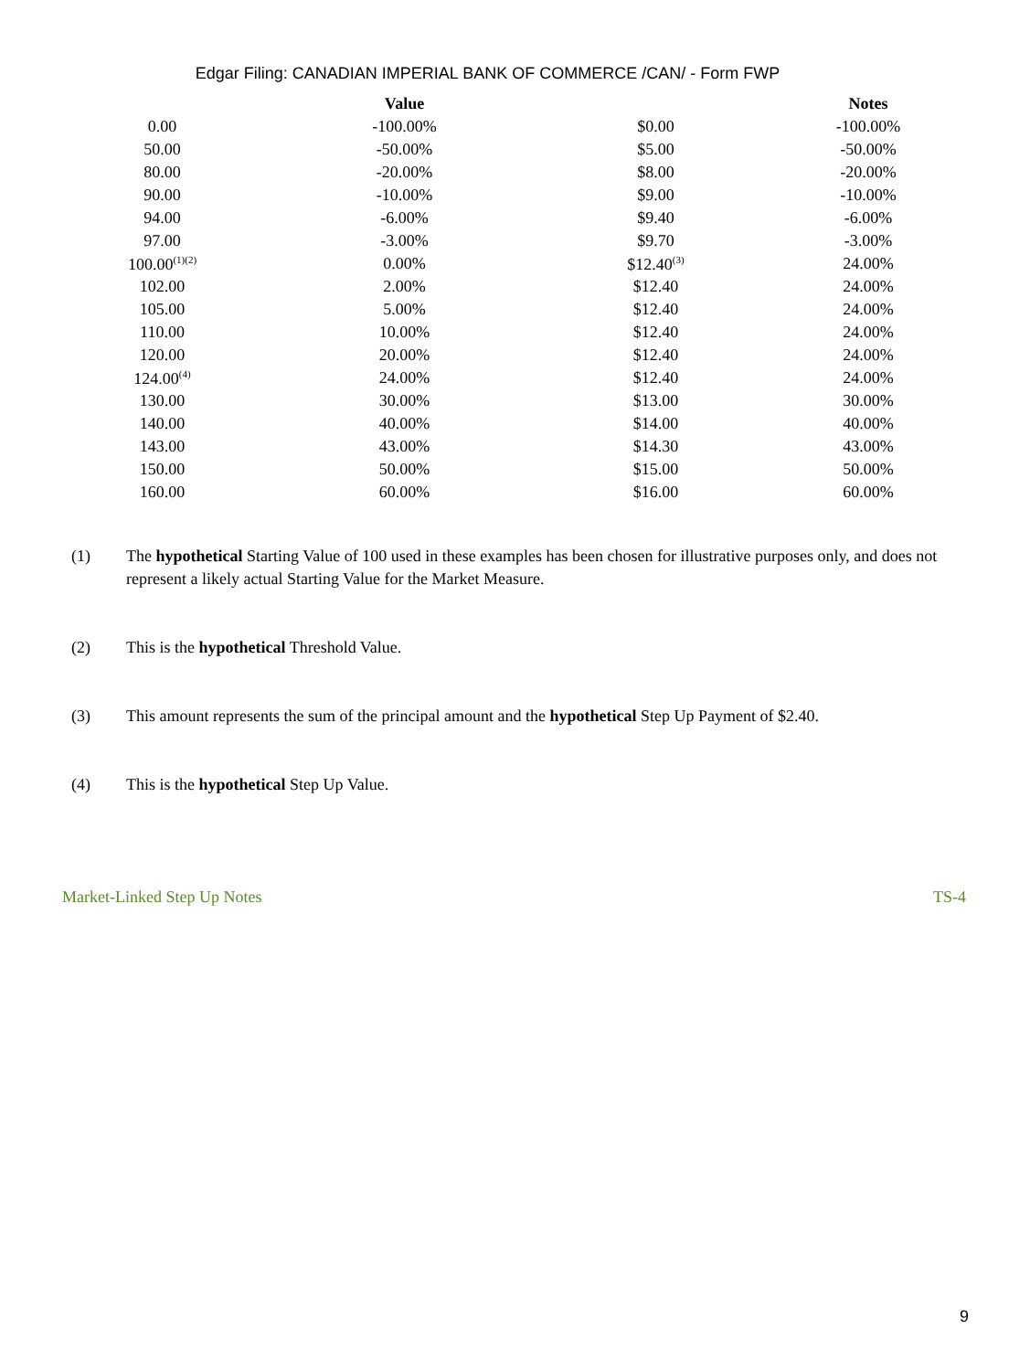Edgar Filing: CANADIAN IMPERIAL BANK OF COMMERCE /CAN/ - Form FWP
| | Value | | Notes |
| --- | --- | --- | --- |
| 0.00 | -100.00% | $0.00 | -100.00% |
| 50.00 | -50.00% | $5.00 | -50.00% |
| 80.00 | -20.00% | $8.00 | -20.00% |
| 90.00 | -10.00% | $9.00 | -10.00% |
| 94.00 | -6.00% | $9.40 | -6.00% |
| 97.00 | -3.00% | $9.70 | -3.00% |
| 100.00<sup>(1)(2)</sup> | 0.00% | $12.40<sup>(3)</sup> | 24.00% |
| 102.00 | 2.00% | $12.40 | 24.00% |
| 105.00 | 5.00% | $12.40 | 24.00% |
| 110.00 | 10.00% | $12.40 | 24.00% |
| 120.00 | 20.00% | $12.40 | 24.00% |
| 124.00<sup>(4)</sup> | 24.00% | $12.40 | 24.00% |
| 130.00 | 30.00% | $13.00 | 30.00% |
| 140.00 | 40.00% | $14.00 | 40.00% |
| 143.00 | 43.00% | $14.30 | 43.00% |
| 150.00 | 50.00% | $15.00 | 50.00% |
| 160.00 | 60.00% | $16.00 | 60.00% |
(1) The hypothetical Starting Value of 100 used in these examples has been chosen for illustrative purposes only, and does not represent a likely actual Starting Value for the Market Measure.
(2) This is the hypothetical Threshold Value.
(3) This amount represents the sum of the principal amount and the hypothetical Step Up Payment of $2.40.
(4) This is the hypothetical Step Up Value.
Market-Linked Step Up Notes TS-4
9